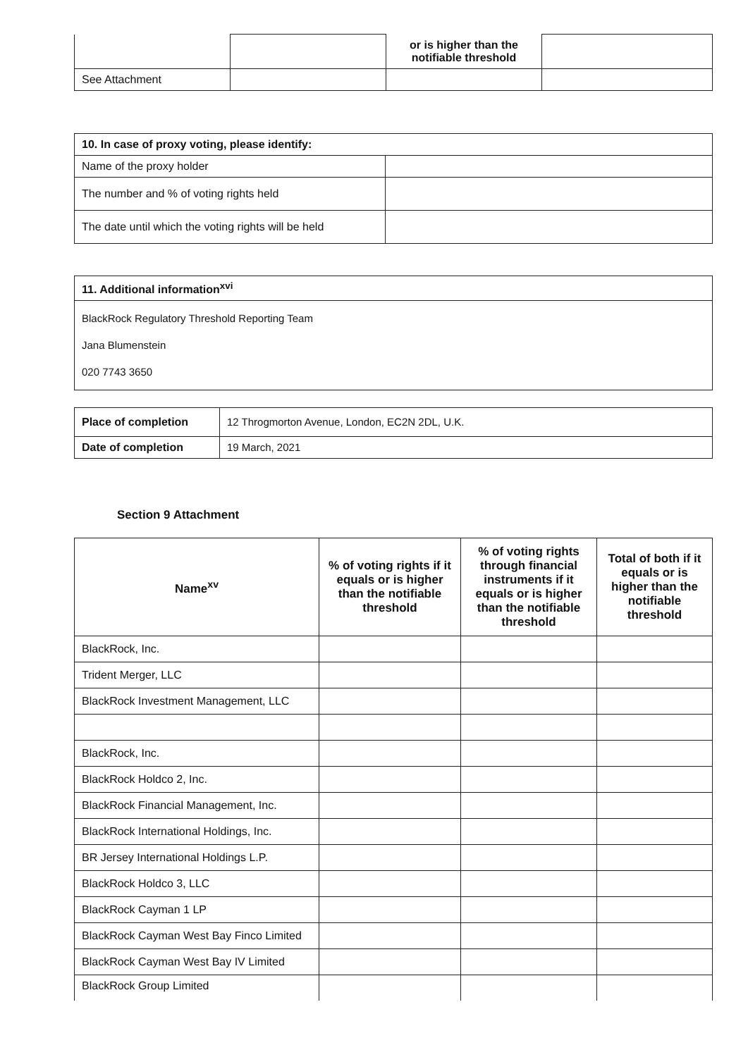| | | or is higher than the notifiable threshold | |
| See Attachment | | | |
| 10. In case of proxy voting, please identify: | |
| --- | --- |
| Name of the proxy holder | |
| The number and % of voting rights held | |
| The date until which the voting rights will be held | |
| 11. Additional information<sup>xvi</sup> |
| --- |
| BlackRock Regulatory Threshold Reporting Team Jana Blumenstein 020 7743 3650 |
| Place of completion | 12 Throgmorton Avenue, London, EC2N 2DL, U.K. |
| Date of completion | 19 March, 2021 |
Section 9 Attachment
| Name<sup>xv</sup> | % of voting rights if it equals or is higher than the notifiable threshold | % of voting rights through financial instruments if it equals or is higher than the notifiable threshold | Total of both if it equals or is higher than the notifiable threshold |
| --- | --- | --- | --- |
| BlackRock, Inc. | | | |
| Trident Merger, LLC | | | |
| BlackRock Investment Management, LLC | | | |
| BlackRock, Inc. | | | |
| BlackRock Holdco 2, Inc. | | | |
| BlackRock Financial Management, Inc. | | | |
| BlackRock International Holdings, Inc. | | | |
| BR Jersey International Holdings L.P. | | | |
| BlackRock Holdco 3, LLC | | | |
| BlackRock Cayman 1 LP | | | |
| BlackRock Cayman West Bay Finco Limited | | | |
| BlackRock Cayman West Bay IV Limited | | | |
| BlackRock Group Limited | | | |